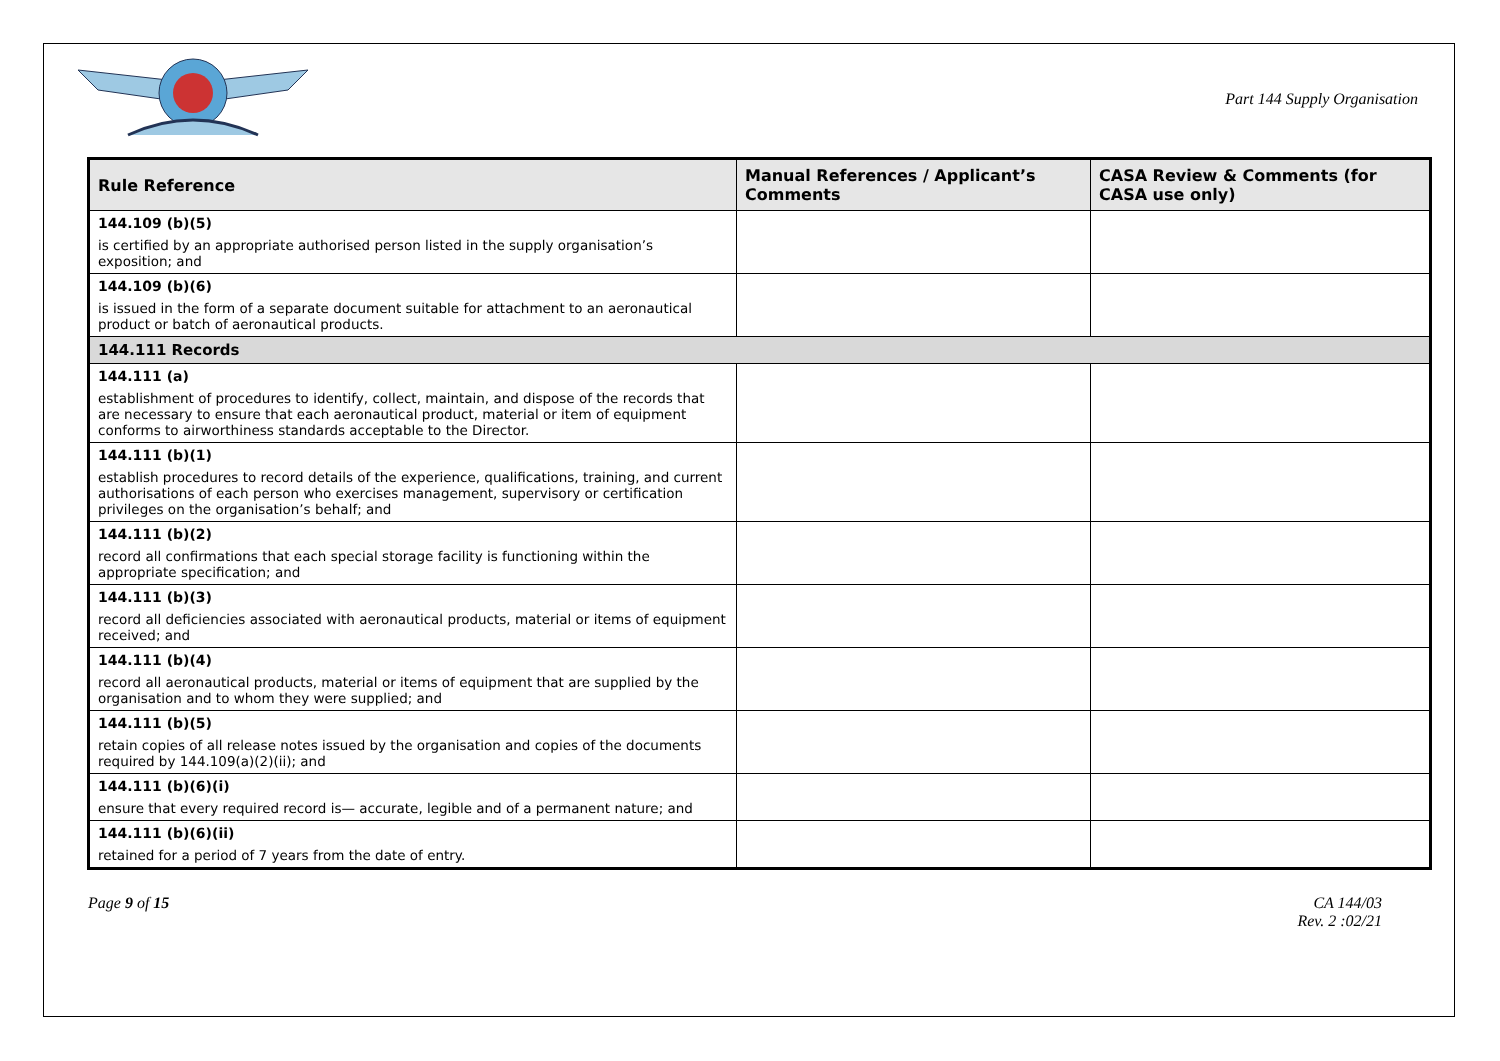Part 144 Supply Organisation
| Rule Reference | Manual References / Applicant’s Comments | CASA Review & Comments (for CASA use only) |
| --- | --- | --- |
| 144.109 (b)(5) is certified by an appropriate authorised person listed in the supply organisation’s exposition; and | | |
| 144.109 (b)(6) is issued in the form of a separate document suitable for attachment to an aeronautical product or batch of aeronautical products. | | |
| 144.111 Records | | |
| 144.111 (a) establishment of procedures to identify, collect, maintain, and dispose of the records that are necessary to ensure that each aeronautical product, material or item of equipment conforms to airworthiness standards acceptable to the Director. | | |
| 144.111 (b)(1) establish procedures to record details of the experience, qualifications, training, and current authorisations of each person who exercises management, supervisory or certification privileges on the organisation’s behalf; and | | |
| 144.111 (b)(2) record all confirmations that each special storage facility is functioning within the appropriate specification; and | | |
| 144.111 (b)(3) record all deficiencies associated with aeronautical products, material or items of equipment received; and | | |
| 144.111 (b)(4) record all aeronautical products, material or items of equipment that are supplied by the organisation and to whom they were supplied; and | | |
| 144.111 (b)(5) retain copies of all release notes issued by the organisation and copies of the documents required by 144.109(a)(2)(ii); and | | |
| 144.111 (b)(6)(i) ensure that every required record is— accurate, legible and of a permanent nature; and | | |
| 144.111 (b)(6)(ii) retained for a period of 7 years from the date of entry. | | |
Page 9 of 15 CA 144/03
Rev. 2 :02/21